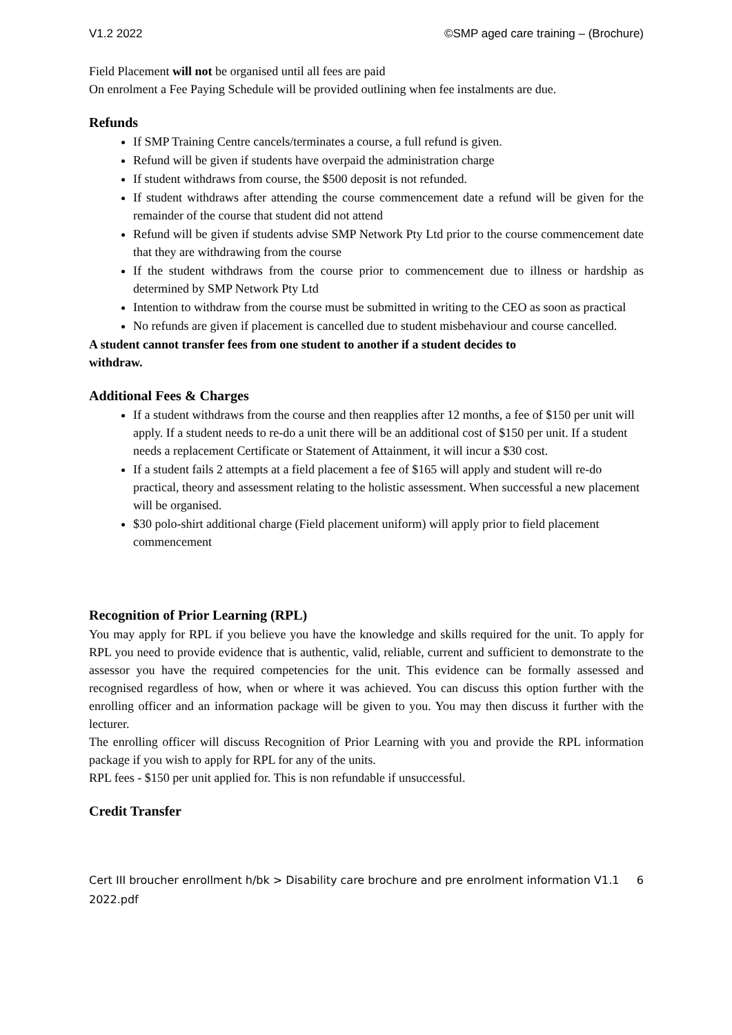V1.2 2022 ©SMP aged care training – (Brochure)
Field Placement will not be organised until all fees are paid
On enrolment a Fee Paying Schedule will be provided outlining when fee instalments are due.
Refunds
If SMP Training Centre cancels/terminates a course, a full refund is given.
Refund will be given if students have overpaid the administration charge
If student withdraws from course, the $500 deposit is not refunded.
If student withdraws after attending the course commencement date a refund will be given for the remainder of the course that student did not attend
Refund will be given if students advise SMP Network Pty Ltd prior to the course commencement date that they are withdrawing from the course
If the student withdraws from the course prior to commencement due to illness or hardship as determined by SMP Network Pty Ltd
Intention to withdraw from the course must be submitted in writing to the CEO as soon as practical
No refunds are given if placement is cancelled due to student misbehaviour and course cancelled.
A student cannot transfer fees from one student to another if a student decides to
withdraw.
Additional Fees & Charges
If a student withdraws from the course and then reapplies after 12 months, a fee of $150 per unit will apply. If a student needs to re-do a unit there will be an additional cost of $150 per unit. If a student needs a replacement Certificate or Statement of Attainment, it will incur a $30 cost.
If a student fails 2 attempts at a field placement a fee of $165 will apply and student will re-do practical, theory and assessment relating to the holistic assessment. When successful a new placement will be organised.
$30 polo-shirt additional charge (Field placement uniform) will apply prior to field placement commencement
Recognition of Prior Learning (RPL)
You may apply for RPL if you believe you have the knowledge and skills required for the unit. To apply for RPL you need to provide evidence that is authentic, valid, reliable, current and sufficient to demonstrate to the assessor you have the required competencies for the unit. This evidence can be formally assessed and recognised regardless of how, when or where it was achieved. You can discuss this option further with the enrolling officer and an information package will be given to you. You may then discuss it further with the lecturer.
The enrolling officer will discuss Recognition of Prior Learning with you and provide the RPL information package if you wish to apply for RPL for any of the units.
RPL fees - $150 per unit applied for. This is non refundable if unsuccessful.
Credit Transfer
Cert III broucher enrollment h/bk > Disability care brochure and pre enrolment information V1.1
2022.pdf 6